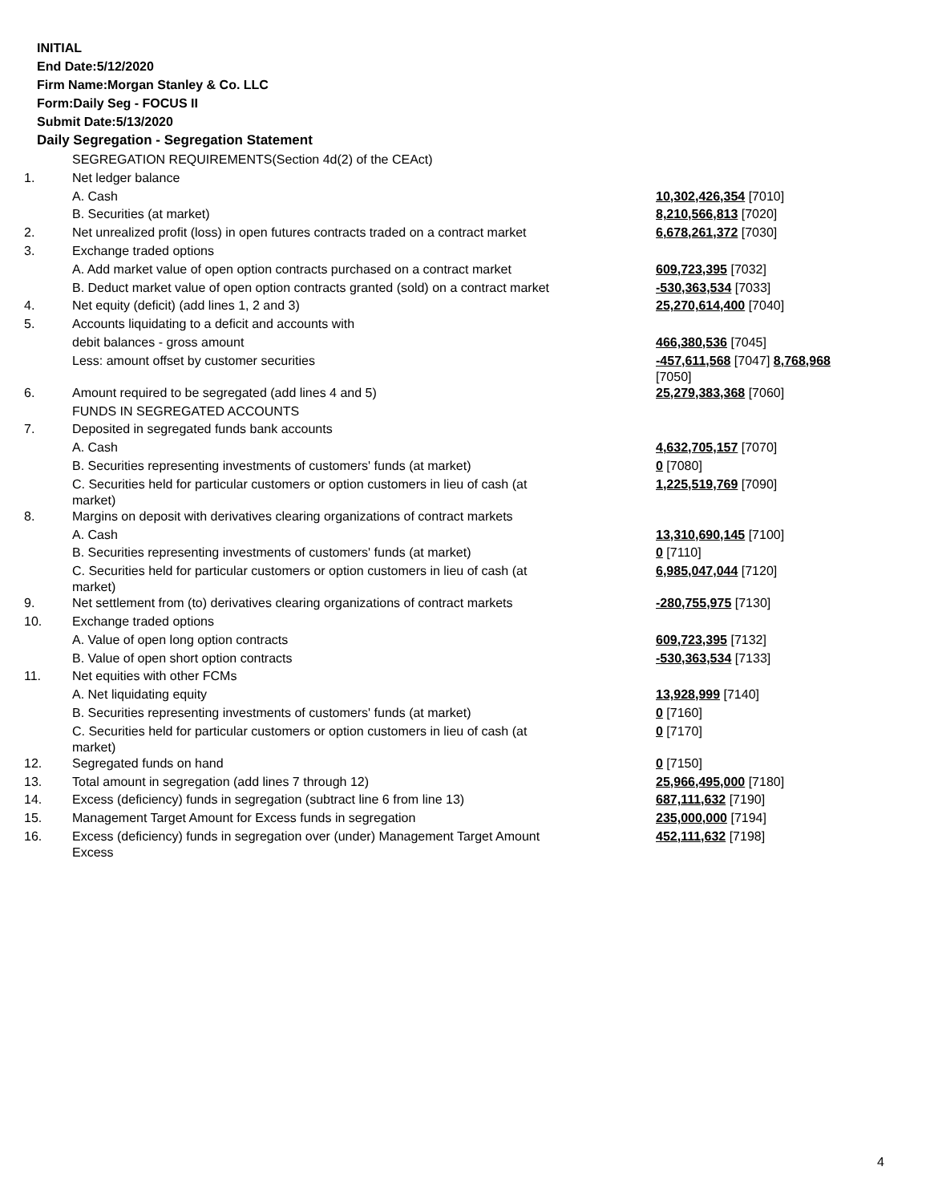INITIAL
End Date:5/12/2020
Firm Name:Morgan Stanley & Co. LLC
Form:Daily Seg - FOCUS II
Submit Date:5/13/2020
Daily Segregation - Segregation Statement
| | SEGREGATION REQUIREMENTS(Section 4d(2) of the CEAct) | |
| 1. | Net ledger balance | |
| | A. Cash | 10,302,426,354 [7010] |
| | B. Securities (at market) | 8,210,566,813 [7020] |
| 2. | Net unrealized profit (loss) in open futures contracts traded on a contract market | 6,678,261,372 [7030] |
| 3. | Exchange traded options | |
| | A. Add market value of open option contracts purchased on a contract market | 609,723,395 [7032] |
| | B. Deduct market value of open option contracts granted (sold) on a contract market | -530,363,534 [7033] |
| 4. | Net equity (deficit) (add lines 1, 2 and 3) | 25,270,614,400 [7040] |
| 5. | Accounts liquidating to a deficit and accounts with | |
| | debit balances - gross amount | 466,380,536 [7045] |
| | Less: amount offset by customer securities | -457,611,568 [7047] 8,768,968 [7050] |
| 6. | Amount required to be segregated (add lines 4 and 5) | 25,279,383,368 [7060] |
| | FUNDS IN SEGREGATED ACCOUNTS | |
| 7. | Deposited in segregated funds bank accounts | |
| | A. Cash | 4,632,705,157 [7070] |
| | B. Securities representing investments of customers' funds (at market) | 0 [7080] |
| | C. Securities held for particular customers or option customers in lieu of cash (at market) | 1,225,519,769 [7090] |
| 8. | Margins on deposit with derivatives clearing organizations of contract markets | |
| | A. Cash | 13,310,690,145 [7100] |
| | B. Securities representing investments of customers' funds (at market) | 0 [7110] |
| | C. Securities held for particular customers or option customers in lieu of cash (at market) | 6,985,047,044 [7120] |
| 9. | Net settlement from (to) derivatives clearing organizations of contract markets | -280,755,975 [7130] |
| 10. | Exchange traded options | |
| | A. Value of open long option contracts | 609,723,395 [7132] |
| | B. Value of open short option contracts | -530,363,534 [7133] |
| 11. | Net equities with other FCMs | |
| | A. Net liquidating equity | 13,928,999 [7140] |
| | B. Securities representing investments of customers' funds (at market) | 0 [7160] |
| | C. Securities held for particular customers or option customers in lieu of cash (at market) | 0 [7170] |
| 12. | Segregated funds on hand | 0 [7150] |
| 13. | Total amount in segregation (add lines 7 through 12) | 25,966,495,000 [7180] |
| 14. | Excess (deficiency) funds in segregation (subtract line 6 from line 13) | 687,111,632 [7190] |
| 15. | Management Target Amount for Excess funds in segregation | 235,000,000 [7194] |
| 16. | Excess (deficiency) funds in segregation over (under) Management Target Amount Excess | 452,111,632 [7198] |
4